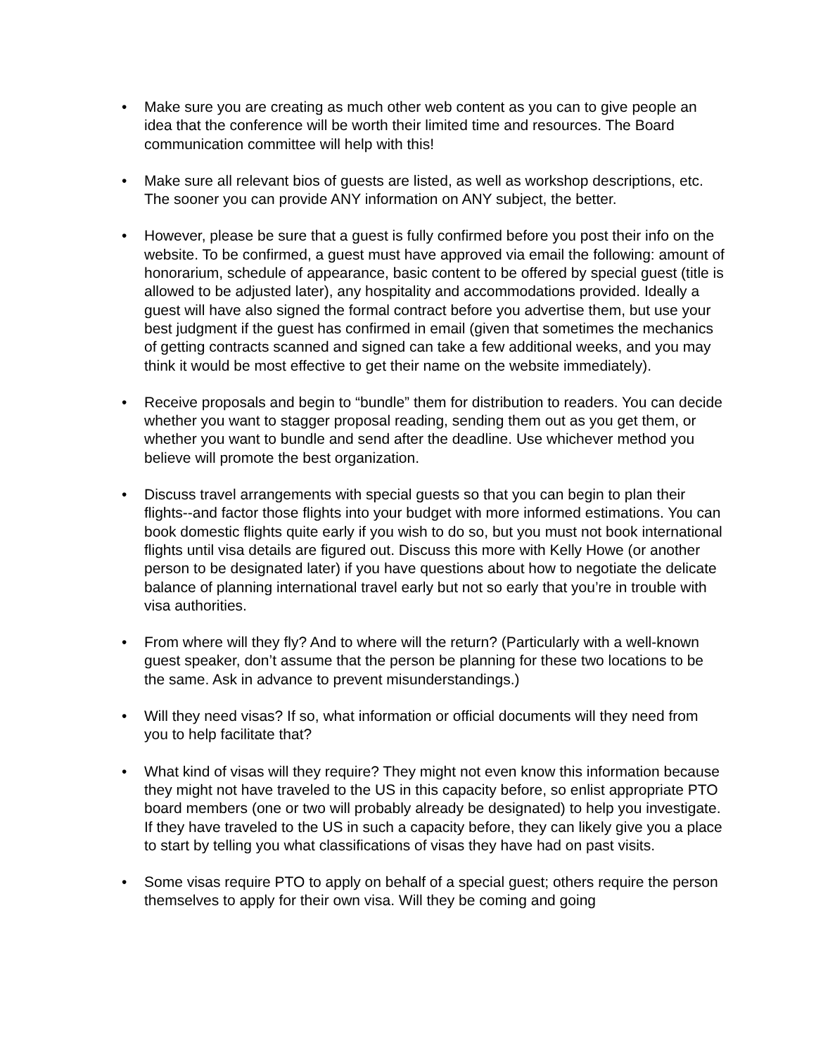• Make sure you are creating as much other web content as you can to give people an idea that the conference will be worth their limited time and resources. The Board communication committee will help with this!
• Make sure all relevant bios of guests are listed, as well as workshop descriptions, etc. The sooner you can provide ANY information on ANY subject, the better.
• However, please be sure that a guest is fully confirmed before you post their info on the website. To be confirmed, a guest must have approved via email the following: amount of honorarium, schedule of appearance, basic content to be offered by special guest (title is allowed to be adjusted later), any hospitality and accommodations provided. Ideally a guest will have also signed the formal contract before you advertise them, but use your best judgment if the guest has confirmed in email (given that sometimes the mechanics of getting contracts scanned and signed can take a few additional weeks, and you may think it would be most effective to get their name on the website immediately).
• Receive proposals and begin to “bundle” them for distribution to readers. You can decide whether you want to stagger proposal reading, sending them out as you get them, or whether you want to bundle and send after the deadline. Use whichever method you believe will promote the best organization.
• Discuss travel arrangements with special guests so that you can begin to plan their flights--and factor those flights into your budget with more informed estimations. You can book domestic flights quite early if you wish to do so, but you must not book international flights until visa details are figured out. Discuss this more with Kelly Howe (or another person to be designated later) if you have questions about how to negotiate the delicate balance of planning international travel early but not so early that you’re in trouble with visa authorities.
• From where will they fly? And to where will the return? (Particularly with a well-known guest speaker, don’t assume that the person be planning for these two locations to be the same. Ask in advance to prevent misunderstandings.)
• Will they need visas? If so, what information or official documents will they need from you to help facilitate that?
• What kind of visas will they require? They might not even know this information because they might not have traveled to the US in this capacity before, so enlist appropriate PTO board members (one or two will probably already be designated) to help you investigate. If they have traveled to the US in such a capacity before, they can likely give you a place to start by telling you what classifications of visas they have had on past visits.
• Some visas require PTO to apply on behalf of a special guest; others require the person themselves to apply for their own visa. Will they be coming and going